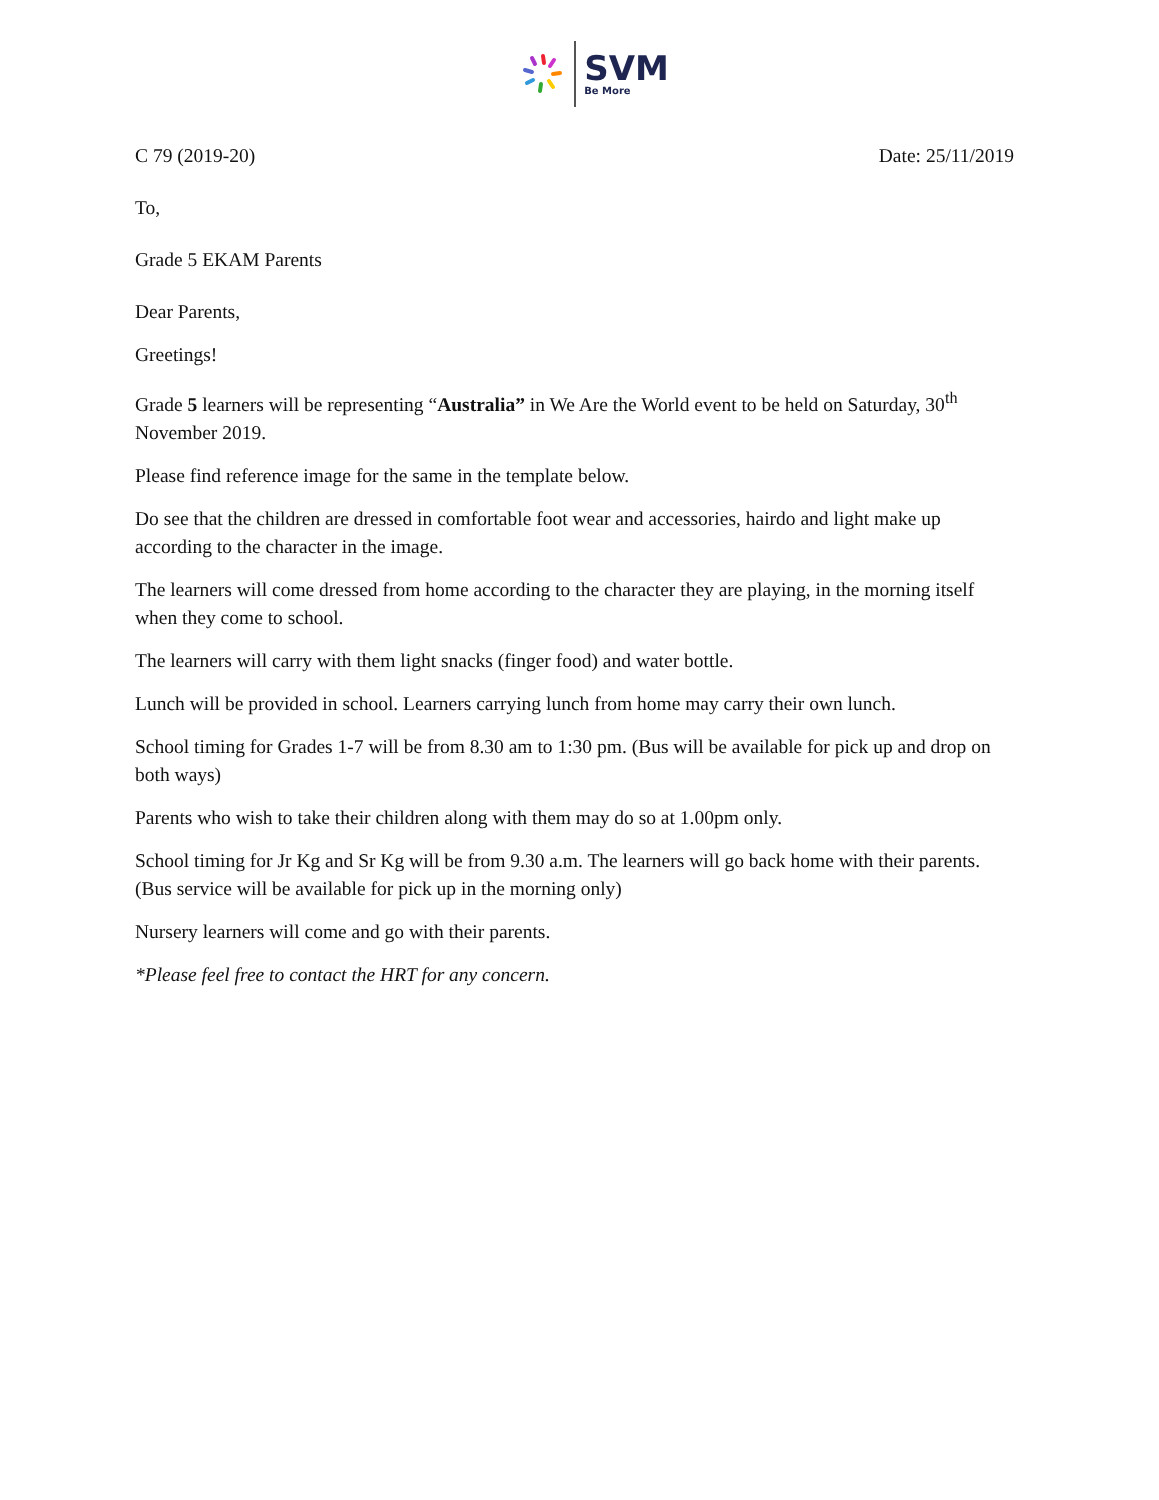SVM
Be More
C 79 (2019-20) Date: 25/11/2019
To,
Grade 5 EKAM Parents
Dear Parents,
Greetings!
Grade 5 learners will be representing “Australia” in We Are the World event to be held on Saturday, 30<sup>th</sup> November 2019.
Please find reference image for the same in the template below.
Do see that the children are dressed in comfortable foot wear and accessories, hairdo and light make up according to the character in the image.
The learners will come dressed from home according to the character they are playing, in the morning itself when they come to school.
The learners will carry with them light snacks (finger food) and water bottle.
Lunch will be provided in school. Learners carrying lunch from home may carry their own lunch.
School timing for Grades 1-7 will be from 8.30 am to 1:30 pm. (Bus will be available for pick up and drop on both ways)
Parents who wish to take their children along with them may do so at 1.00pm only.
School timing for Jr Kg and Sr Kg will be from 9.30 a.m. The learners will go back home with their parents. (Bus service will be available for pick up in the morning only)
Nursery learners will come and go with their parents.
*Please feel free to contact the HRT for any concern.